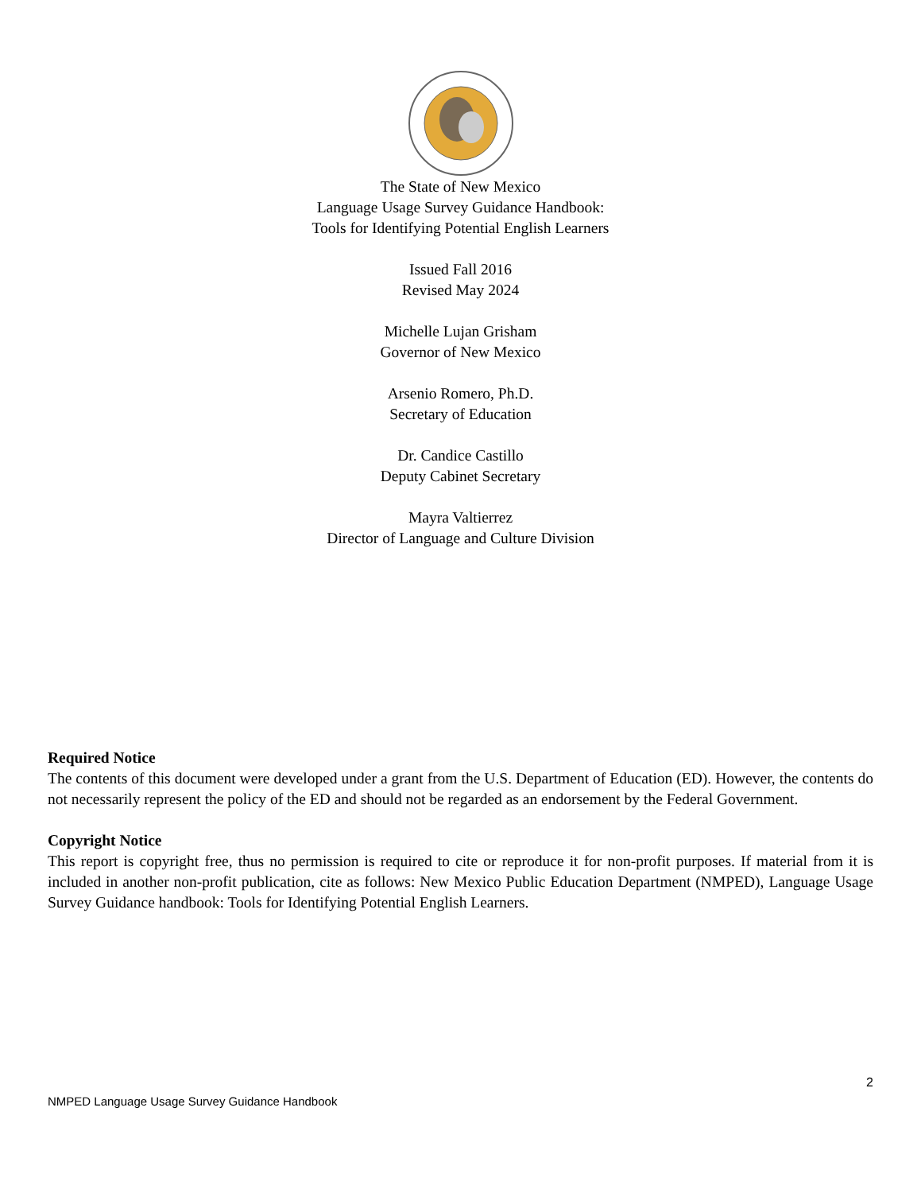The State of New Mexico
Language Usage Survey Guidance Handbook:
Tools for Identifying Potential English Learners
Issued Fall 2016
Revised May 2024
Michelle Lujan Grisham
Governor of New Mexico
Arsenio Romero, Ph.D.
Secretary of Education
Dr. Candice Castillo
Deputy Cabinet Secretary
Mayra Valtierrez
Director of Language and Culture Division
Required Notice
The contents of this document were developed under a grant from the U.S. Department of Education (ED). However, the contents do not necessarily represent the policy of the ED and should not be regarded as an endorsement by the Federal Government.
Copyright Notice
This report is copyright free, thus no permission is required to cite or reproduce it for non-profit purposes. If material from it is included in another non-profit publication, cite as follows: New Mexico Public Education Department (NMPED), Language Usage Survey Guidance handbook: Tools for Identifying Potential English Learners.
2
NMPED Language Usage Survey Guidance Handbook